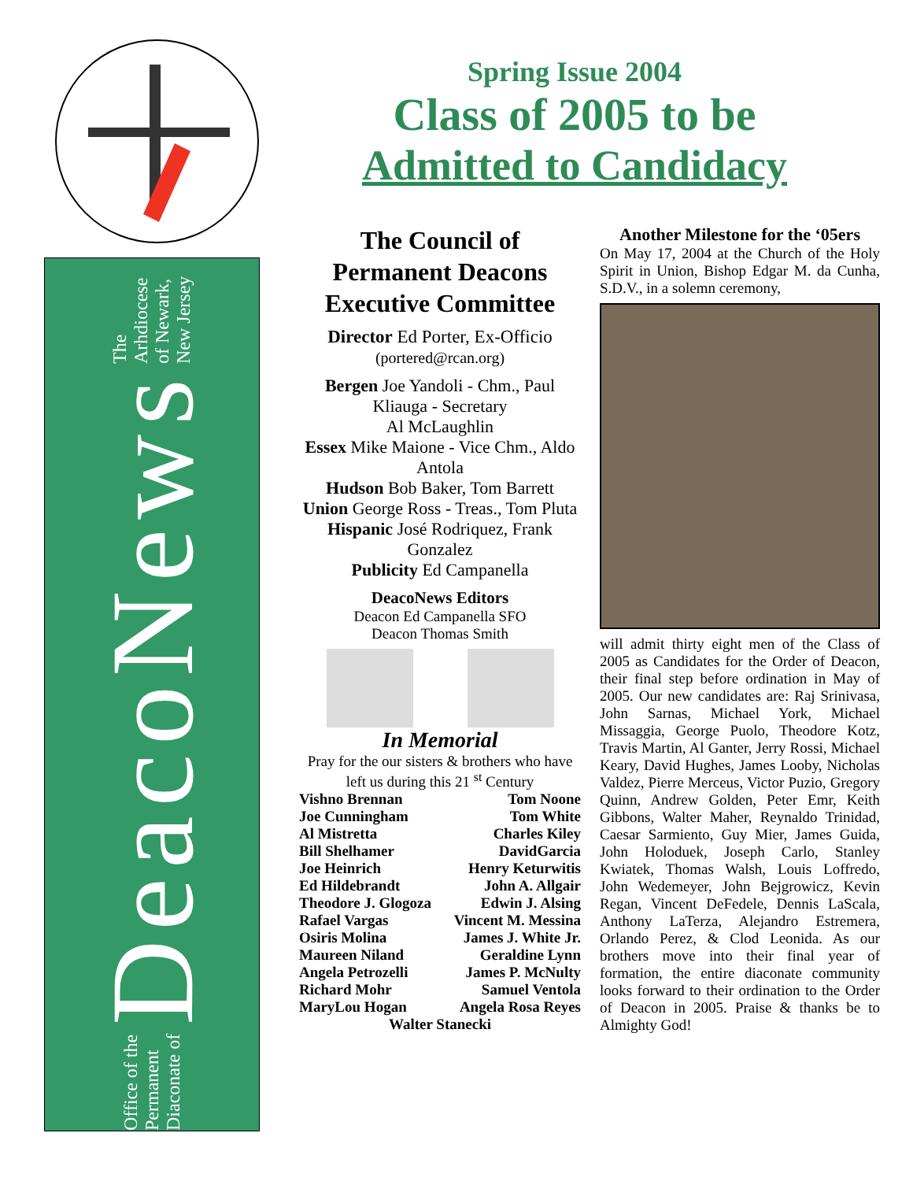Office of the Permanent Diaconate of DeacoNews The Arhdiocese of Newark, New Jersey
Spring Issue 2004
Class of 2005 to be
Admitted to Candidacy
The Council of Permanent Deacons Executive Committee
Director Ed Porter, Ex-Officio
(portered@rcan.org)
Bergen Joe Yandoli - Chm., Paul Kliauga - Secretary
Al McLaughlin
Essex Mike Maione - Vice Chm., Aldo Antola
Hudson Bob Baker, Tom Barrett
Union George Ross - Treas., Tom Pluta
Hispanic José Rodriquez, Frank Gonzalez
Publicity Ed Campanella
DeacoNews Editors
Deacon Ed Campanella SFO
Deacon Thomas Smith
In Memorial
Pray for the our sisters & brothers who have left us during this 21 <sup>st</sup> Century
Vishno Brennan Tom Noone Joe Cunningham Tom White Al Mistretta Charles Kiley Bill Shelhamer DavidGarcia Joe Heinrich Henry Keturwitis Ed Hildebrandt John A. Allgair Theodore J. Glogoza Edwin J. Alsing Rafael Vargas Vincent M. Messina Osiris Molina James J. White Jr. Maureen Niland Geraldine Lynn Angela Petrozelli James P. McNulty Richard Mohr Samuel Ventola MaryLou Hogan Angela Rosa Reyes
Walter Stanecki
Another Milestone for the ‘05ers
On May 17, 2004 at the Church of the Holy Spirit in Union, Bishop Edgar M. da Cunha, S.D.V., in a solemn ceremony,
will admit thirty eight men of the Class of 2005 as Candidates for the Order of Deacon, their final step before ordination in May of 2005. Our new candidates are: Raj Srinivasa, John Sarnas, Michael York, Michael Missaggia, George Puolo, Theodore Kotz, Travis Martin, Al Ganter, Jerry Rossi, Michael Keary, David Hughes, James Looby, Nicholas Valdez, Pierre Merceus, Victor Puzio, Gregory Quinn, Andrew Golden, Peter Emr, Keith Gibbons, Walter Maher, Reynaldo Trinidad, Caesar Sarmiento, Guy Mier, James Guida, John Holoduek, Joseph Carlo, Stanley Kwiatek, Thomas Walsh, Louis Loffredo, John Wedemeyer, John Bejgrowicz, Kevin Regan, Vincent DeFedele, Dennis LaScala, Anthony LaTerza, Alejandro Estremera, Orlando Perez, & Clod Leonida. As our brothers move into their final year of formation, the entire diaconate community looks forward to their ordination to the Order of Deacon in 2005. Praise & thanks be to Almighty God!